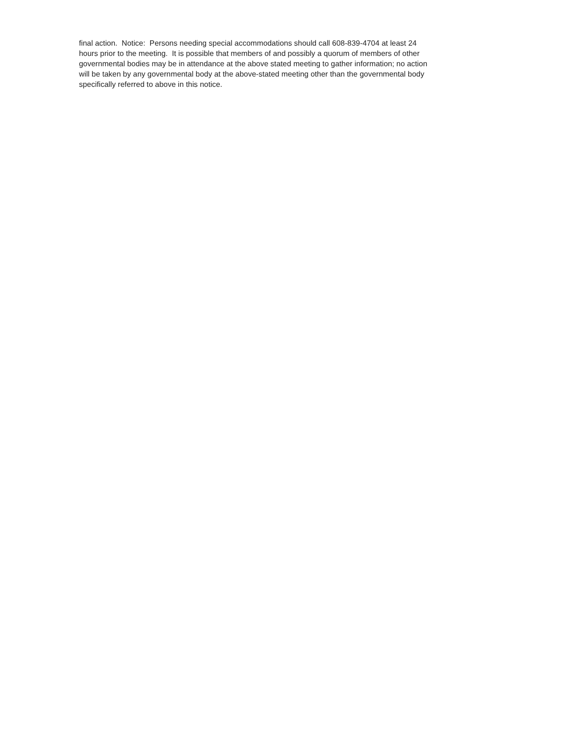final action. Notice: Persons needing special accommodations should call 608-839-4704 at least 24
hours prior to the meeting. It is possible that members of and possibly a quorum of members of other
governmental bodies may be in attendance at the above stated meeting to gather information; no action
will be taken by any governmental body at the above-stated meeting other than the governmental body
specifically referred to above in this notice.